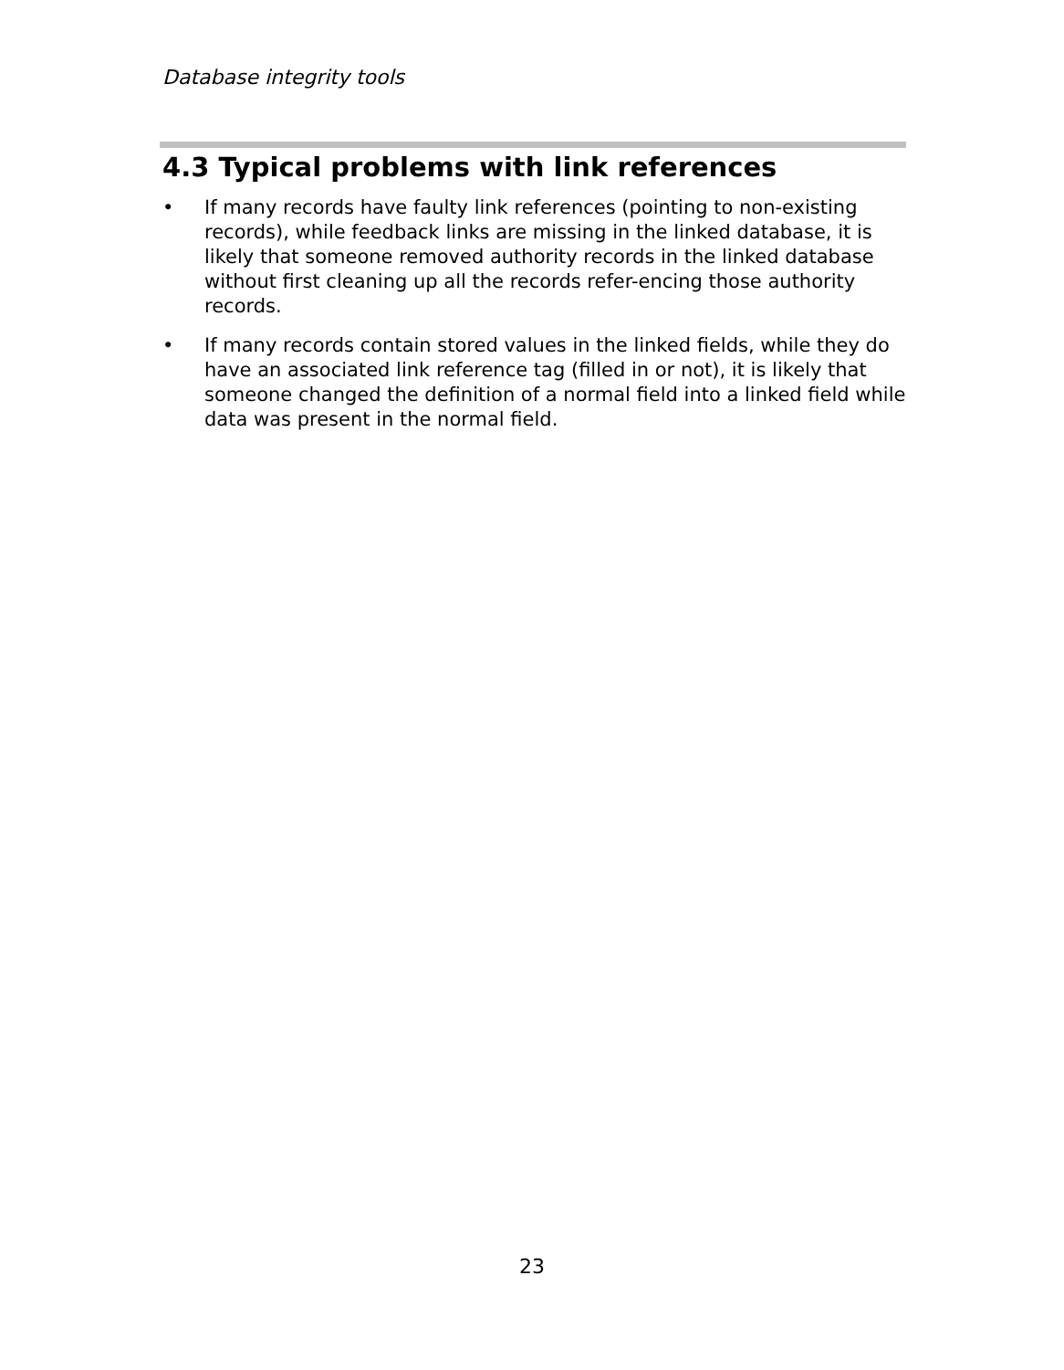Database integrity tools
4.3 Typical problems with link references
• If many records have faulty link references (pointing to non-existing records), while feedback links are missing in the linked database, it is likely that someone removed authority records in the linked database without first cleaning up all the records refer-encing those authority records.
• If many records contain stored values in the linked fields, while they do have an associated link reference tag (filled in or not), it is likely that someone changed the definition of a normal field into a linked field while data was present in the normal field.
23